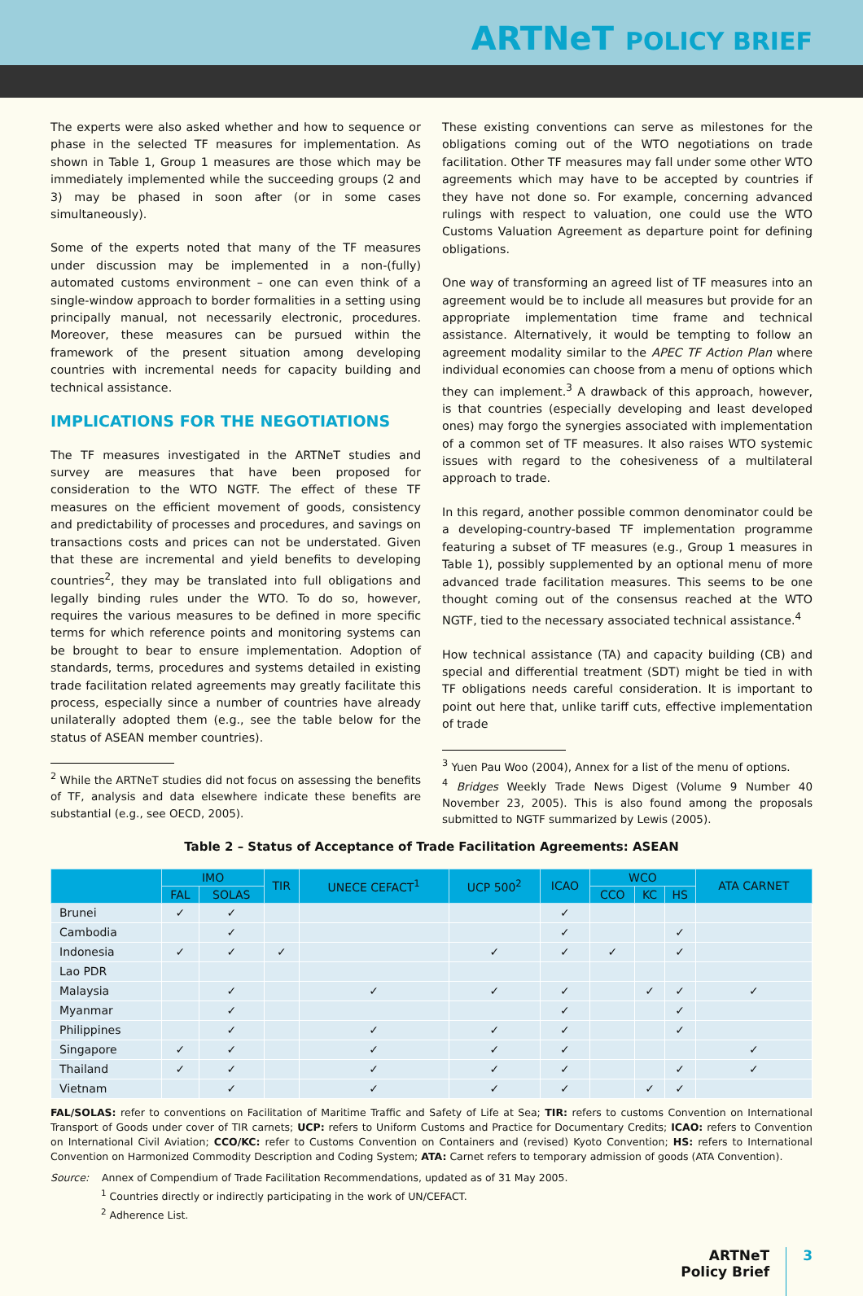ARTNeT POLICY BRIEF
The experts were also asked whether and how to sequence or phase in the selected TF measures for implementation. As shown in Table 1, Group 1 measures are those which may be immediately implemented while the succeeding groups (2 and 3) may be phased in soon after (or in some cases simultaneously).
Some of the experts noted that many of the TF measures under discussion may be implemented in a non-(fully) automated customs environment – one can even think of a single-window approach to border formalities in a setting using principally manual, not necessarily electronic, procedures. Moreover, these measures can be pursued within the framework of the present situation among developing countries with incremental needs for capacity building and technical assistance.
IMPLICATIONS FOR THE NEGOTIATIONS
The TF measures investigated in the ARTNeT studies and survey are measures that have been proposed for consideration to the WTO NGTF. The effect of these TF measures on the efficient movement of goods, consistency and predictability of processes and procedures, and savings on transactions costs and prices can not be understated. Given that these are incremental and yield benefits to developing countries<sup>2</sup>, they may be translated into full obligations and legally binding rules under the WTO. To do so, however, requires the various measures to be defined in more specific terms for which reference points and monitoring systems can be brought to bear to ensure implementation. Adoption of standards, terms, procedures and systems detailed in existing trade facilitation related agreements may greatly facilitate this process, especially since a number of countries have already unilaterally adopted them (e.g., see the table below for the status of ASEAN member countries).
<sup>2</sup> While the ARTNeT studies did not focus on assessing the benefits of TF, analysis and data elsewhere indicate these benefits are substantial (e.g., see OECD, 2005).
These existing conventions can serve as milestones for the obligations coming out of the WTO negotiations on trade facilitation. Other TF measures may fall under some other WTO agreements which may have to be accepted by countries if they have not done so. For example, concerning advanced rulings with respect to valuation, one could use the WTO Customs Valuation Agreement as departure point for defining obligations.
One way of transforming an agreed list of TF measures into an agreement would be to include all measures but provide for an appropriate implementation time frame and technical assistance. Alternatively, it would be tempting to follow an agreement modality similar to the APEC TF Action Plan where individual economies can choose from a menu of options which they can implement.<sup>3</sup> A drawback of this approach, however, is that countries (especially developing and least developed ones) may forgo the synergies associated with implementation of a common set of TF measures. It also raises WTO systemic issues with regard to the cohesiveness of a multilateral approach to trade.
In this regard, another possible common denominator could be a developing-country-based TF implementation programme featuring a subset of TF measures (e.g., Group 1 measures in Table 1), possibly supplemented by an optional menu of more advanced trade facilitation measures. This seems to be one thought coming out of the consensus reached at the WTO NGTF, tied to the necessary associated technical assistance.<sup>4</sup>
How technical assistance (TA) and capacity building (CB) and special and differential treatment (SDT) might be tied in with TF obligations needs careful consideration. It is important to point out here that, unlike tariff cuts, effective implementation of trade
<sup>3</sup> Yuen Pau Woo (2004), Annex for a list of the menu of options.
<sup>4</sup> Bridges Weekly Trade News Digest (Volume 9 Number 40 November 23, 2005). This is also found among the proposals submitted to NGTF summarized by Lewis (2005).
Table 2 – Status of Acceptance of Trade Facilitation Agreements: ASEAN
| | IMO | | TIR | UNECE CEFACT<sup>1</sup> | UCP 500<sup>2</sup> | ICAO | WCO | | | ATA CARNET |
| --- | --- | --- | --- | --- | --- | --- | --- | --- | --- | --- |
| | FAL | SOLAS | | | | | CCO | KC | HS | |
| Brunei | ✓ | ✓ | | | | ✓ | | | | |
| Cambodia | | ✓ | | | | ✓ | | | ✓ | |
| Indonesia | ✓ | ✓ | ✓ | | ✓ | ✓ | ✓ | | ✓ | |
| Lao PDR | | | | | | | | | | |
| Malaysia | | ✓ | | ✓ | ✓ | ✓ | | ✓ | ✓ | ✓ |
| Myanmar | | ✓ | | | | ✓ | | | ✓ | |
| Philippines | | ✓ | | ✓ | ✓ | ✓ | | | ✓ | |
| Singapore | ✓ | ✓ | | ✓ | ✓ | ✓ | | | | ✓ |
| Thailand | ✓ | ✓ | | ✓ | ✓ | ✓ | | | ✓ | ✓ |
| Vietnam | | ✓ | | ✓ | ✓ | ✓ | | ✓ | ✓ | |
FAL/SOLAS: refer to conventions on Facilitation of Maritime Traffic and Safety of Life at Sea; TIR: refers to customs Convention on International Transport of Goods under cover of TIR carnets; UCP: refers to Uniform Customs and Practice for Documentary Credits; ICAO: refers to Convention on International Civil Aviation; CCO/KC: refer to Customs Convention on Containers and (revised) Kyoto Convention; HS: refers to International Convention on Harmonized Commodity Description and Coding System; ATA: Carnet refers to temporary admission of goods (ATA Convention).
Source: Annex of Compendium of Trade Facilitation Recommendations, updated as of 31 May 2005.
<sup>1</sup> Countries directly or indirectly participating in the work of UN/CEFACT.
<sup>2</sup> Adherence List.
ARTNeT
Policy Brief
3